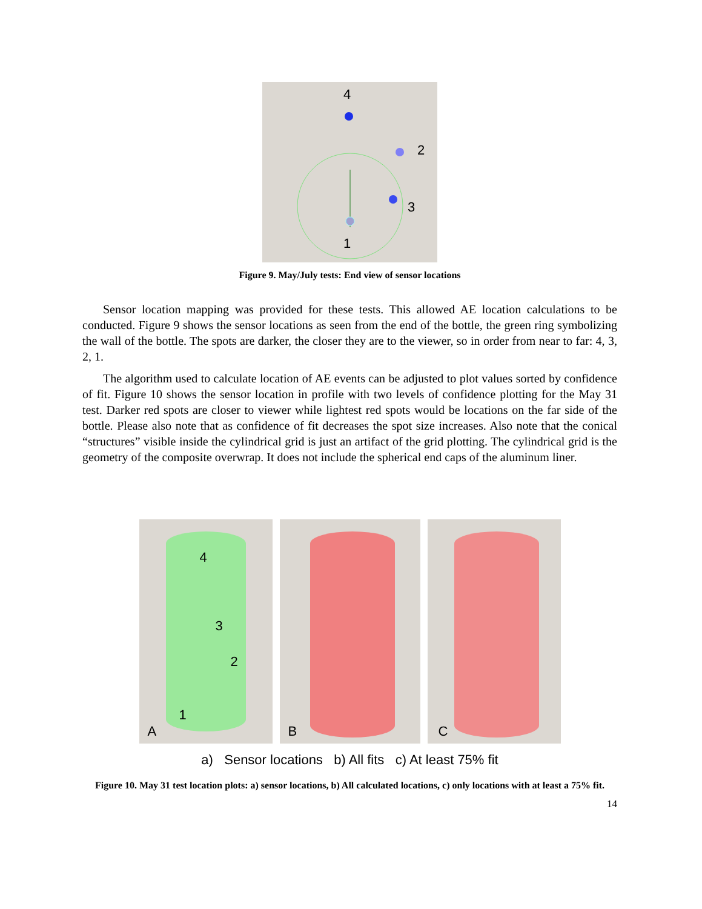4
2
3
1
Figure 9. May/July tests: End view of sensor locations
Sensor location mapping was provided for these tests. This allowed AE location calculations to be conducted. Figure 9 shows the sensor locations as seen from the end of the bottle, the green ring symbolizing the wall of the bottle. The spots are darker, the closer they are to the viewer, so in order from near to far: 4, 3, 2, 1.
The algorithm used to calculate location of AE events can be adjusted to plot values sorted by confidence of fit. Figure 10 shows the sensor location in profile with two levels of confidence plotting for the May 31 test. Darker red spots are closer to viewer while lightest red spots would be locations on the far side of the bottle. Please also note that as confidence of fit decreases the spot size increases. Also note that the conical “structures” visible inside the cylindrical grid is just an artifact of the grid plotting. The cylindrical grid is the geometry of the composite overwrap. It does not include the spherical end caps of the aluminum liner.
4
3
2
1
A
B
C
a) Sensor locations b) All fits c) At least 75% fit
Figure 10. May 31 test location plots: a) sensor locations, b) All calculated locations, c) only locations with at least a 75% fit.
14